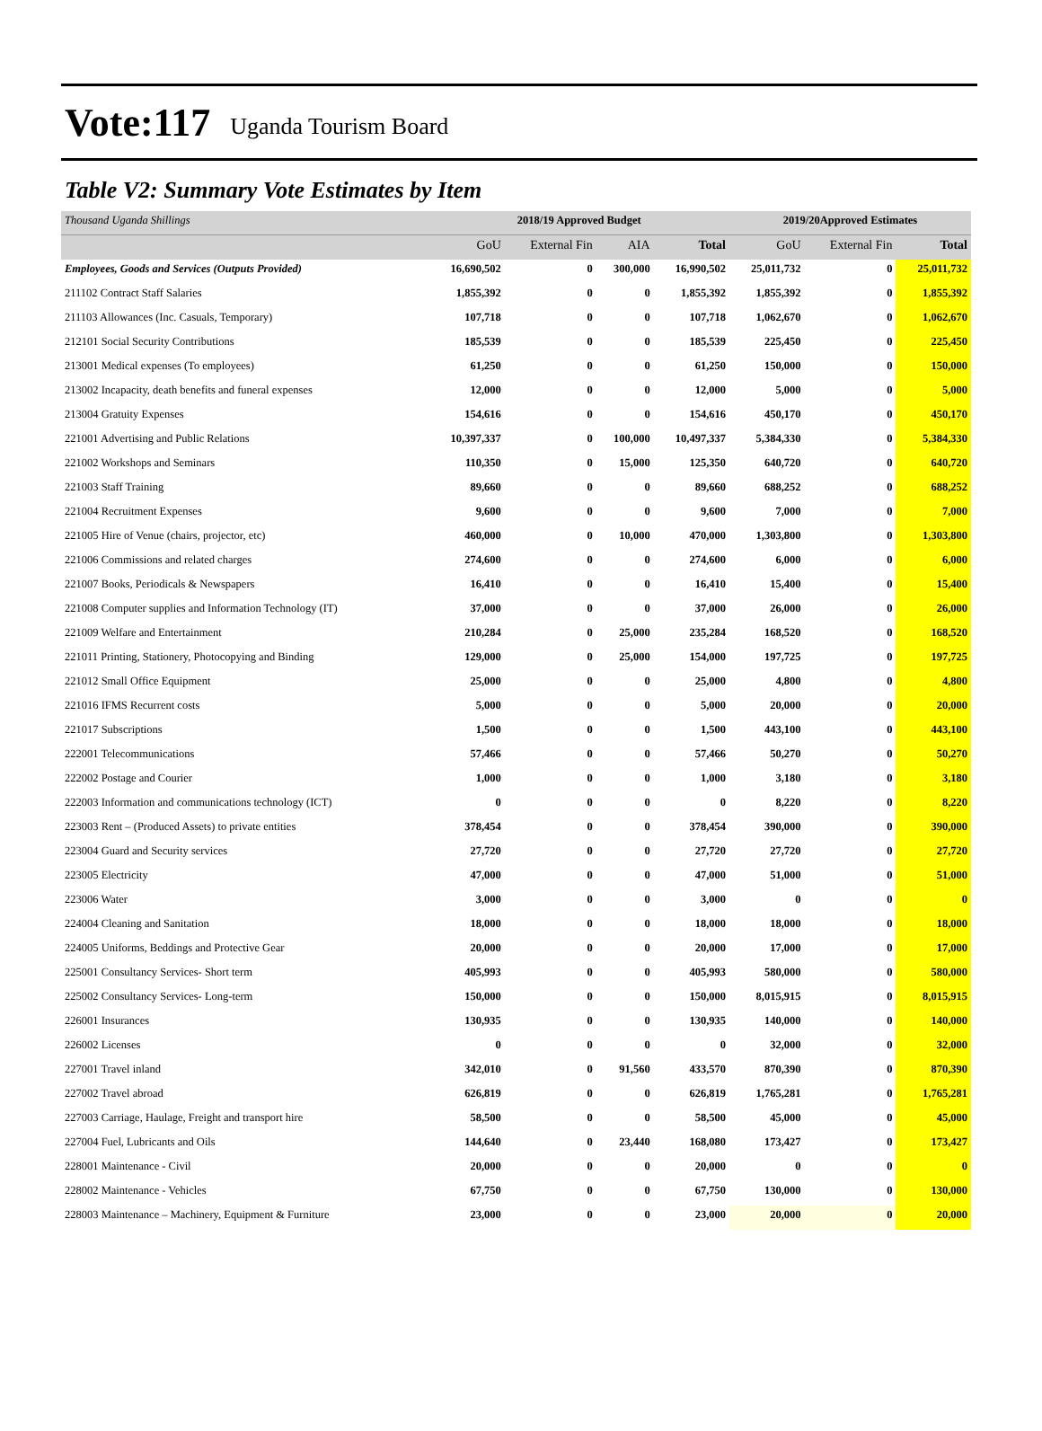Vote:117 Uganda Tourism Board
Table V2: Summary Vote Estimates by Item
| Thousand Uganda Shillings | 2018/19 Approved Budget | | | | 2019/20Approved Estimates | | |
| | GoU | External Fin | AIA | Total | GoU | External Fin | Total |
| Employees, Goods and Services (Outputs Provided) | 16,690,502 | 0 | 300,000 | 16,990,502 | 25,011,732 | 0 | 25,011,732 |
| 211102 Contract Staff Salaries | 1,855,392 | 0 | 0 | 1,855,392 | 1,855,392 | 0 | 1,855,392 |
| 211103 Allowances (Inc. Casuals, Temporary) | 107,718 | 0 | 0 | 107,718 | 1,062,670 | 0 | 1,062,670 |
| 212101 Social Security Contributions | 185,539 | 0 | 0 | 185,539 | 225,450 | 0 | 225,450 |
| 213001 Medical expenses (To employees) | 61,250 | 0 | 0 | 61,250 | 150,000 | 0 | 150,000 |
| 213002 Incapacity, death benefits and funeral expenses | 12,000 | 0 | 0 | 12,000 | 5,000 | 0 | 5,000 |
| 213004 Gratuity Expenses | 154,616 | 0 | 0 | 154,616 | 450,170 | 0 | 450,170 |
| 221001 Advertising and Public Relations | 10,397,337 | 0 | 100,000 | 10,497,337 | 5,384,330 | 0 | 5,384,330 |
| 221002 Workshops and Seminars | 110,350 | 0 | 15,000 | 125,350 | 640,720 | 0 | 640,720 |
| 221003 Staff Training | 89,660 | 0 | 0 | 89,660 | 688,252 | 0 | 688,252 |
| 221004 Recruitment Expenses | 9,600 | 0 | 0 | 9,600 | 7,000 | 0 | 7,000 |
| 221005 Hire of Venue (chairs, projector, etc) | 460,000 | 0 | 10,000 | 470,000 | 1,303,800 | 0 | 1,303,800 |
| 221006 Commissions and related charges | 274,600 | 0 | 0 | 274,600 | 6,000 | 0 | 6,000 |
| 221007 Books, Periodicals & Newspapers | 16,410 | 0 | 0 | 16,410 | 15,400 | 0 | 15,400 |
| 221008 Computer supplies and Information Technology (IT) | 37,000 | 0 | 0 | 37,000 | 26,000 | 0 | 26,000 |
| 221009 Welfare and Entertainment | 210,284 | 0 | 25,000 | 235,284 | 168,520 | 0 | 168,520 |
| 221011 Printing, Stationery, Photocopying and Binding | 129,000 | 0 | 25,000 | 154,000 | 197,725 | 0 | 197,725 |
| 221012 Small Office Equipment | 25,000 | 0 | 0 | 25,000 | 4,800 | 0 | 4,800 |
| 221016 IFMS Recurrent costs | 5,000 | 0 | 0 | 5,000 | 20,000 | 0 | 20,000 |
| 221017 Subscriptions | 1,500 | 0 | 0 | 1,500 | 443,100 | 0 | 443,100 |
| 222001 Telecommunications | 57,466 | 0 | 0 | 57,466 | 50,270 | 0 | 50,270 |
| 222002 Postage and Courier | 1,000 | 0 | 0 | 1,000 | 3,180 | 0 | 3,180 |
| 222003 Information and communications technology (ICT) | 0 | 0 | 0 | 0 | 8,220 | 0 | 8,220 |
| 223003 Rent – (Produced Assets) to private entities | 378,454 | 0 | 0 | 378,454 | 390,000 | 0 | 390,000 |
| 223004 Guard and Security services | 27,720 | 0 | 0 | 27,720 | 27,720 | 0 | 27,720 |
| 223005 Electricity | 47,000 | 0 | 0 | 47,000 | 51,000 | 0 | 51,000 |
| 223006 Water | 3,000 | 0 | 0 | 3,000 | 0 | 0 | 0 |
| 224004 Cleaning and Sanitation | 18,000 | 0 | 0 | 18,000 | 18,000 | 0 | 18,000 |
| 224005 Uniforms, Beddings and Protective Gear | 20,000 | 0 | 0 | 20,000 | 17,000 | 0 | 17,000 |
| 225001 Consultancy Services- Short term | 405,993 | 0 | 0 | 405,993 | 580,000 | 0 | 580,000 |
| 225002 Consultancy Services- Long-term | 150,000 | 0 | 0 | 150,000 | 8,015,915 | 0 | 8,015,915 |
| 226001 Insurances | 130,935 | 0 | 0 | 130,935 | 140,000 | 0 | 140,000 |
| 226002 Licenses | 0 | 0 | 0 | 0 | 32,000 | 0 | 32,000 |
| 227001 Travel inland | 342,010 | 0 | 91,560 | 433,570 | 870,390 | 0 | 870,390 |
| 227002 Travel abroad | 626,819 | 0 | 0 | 626,819 | 1,765,281 | 0 | 1,765,281 |
| 227003 Carriage, Haulage, Freight and transport hire | 58,500 | 0 | 0 | 58,500 | 45,000 | 0 | 45,000 |
| 227004 Fuel, Lubricants and Oils | 144,640 | 0 | 23,440 | 168,080 | 173,427 | 0 | 173,427 |
| 228001 Maintenance - Civil | 20,000 | 0 | 0 | 20,000 | 0 | 0 | 0 |
| 228002 Maintenance - Vehicles | 67,750 | 0 | 0 | 67,750 | 130,000 | 0 | 130,000 |
| 228003 Maintenance – Machinery, Equipment & Furniture | 23,000 | 0 | 0 | 23,000 | 20,000 | 0 | 20,000 |